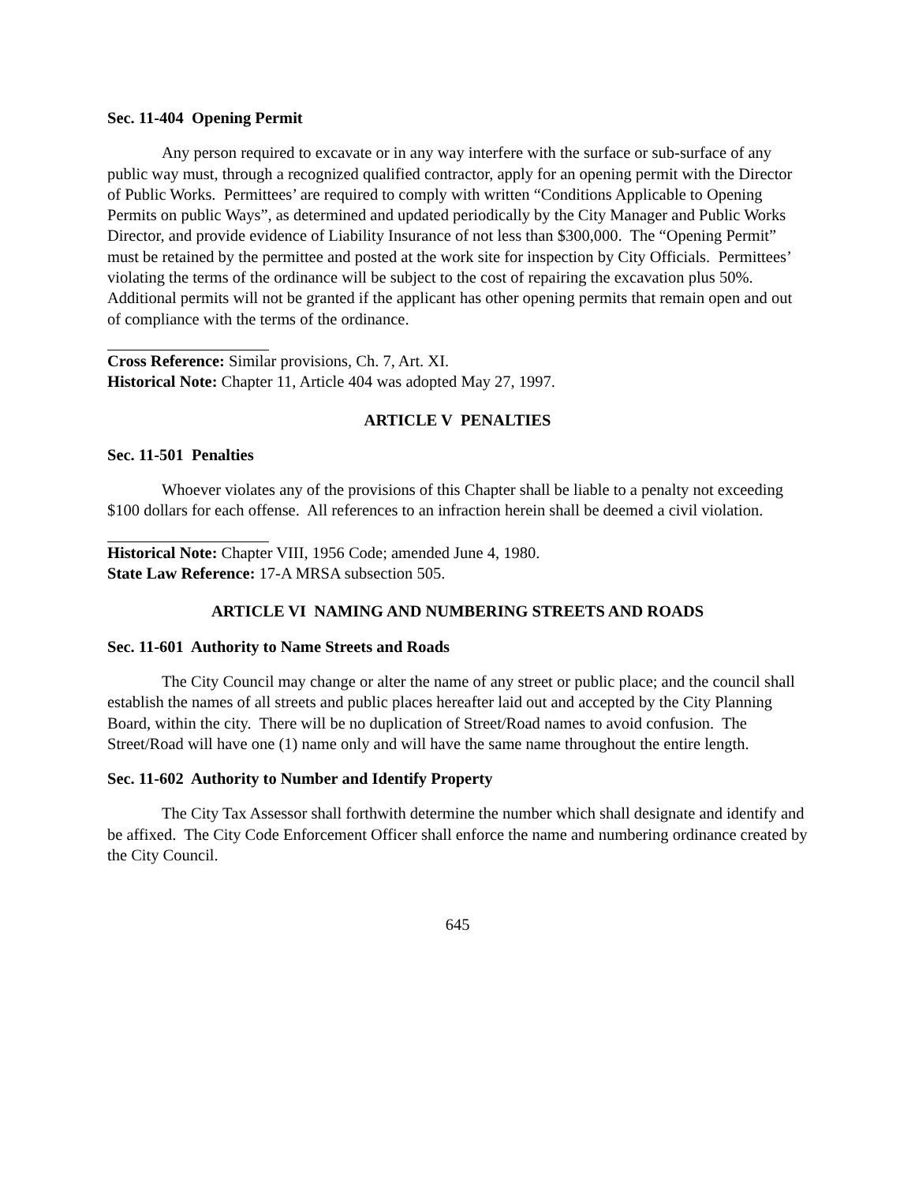Sec. 11-404 Opening Permit
Any person required to excavate or in any way interfere with the surface or sub-surface of any public way must, through a recognized qualified contractor, apply for an opening permit with the Director of Public Works. Permittees’ are required to comply with written “Conditions Applicable to Opening Permits on public Ways”, as determined and updated periodically by the City Manager and Public Works Director, and provide evidence of Liability Insurance of not less than $300,000. The “Opening Permit” must be retained by the permittee and posted at the work site for inspection by City Officials. Permittees’ violating the terms of the ordinance will be subject to the cost of repairing the excavation plus 50%. Additional permits will not be granted if the applicant has other opening permits that remain open and out of compliance with the terms of the ordinance.
Cross Reference: Similar provisions, Ch. 7, Art. XI.
Historical Note: Chapter 11, Article 404 was adopted May 27, 1997.
ARTICLE V PENALTIES
Sec. 11-501 Penalties
Whoever violates any of the provisions of this Chapter shall be liable to a penalty not exceeding $100 dollars for each offense. All references to an infraction herein shall be deemed a civil violation.
Historical Note: Chapter VIII, 1956 Code; amended June 4, 1980.
State Law Reference: 17-A MRSA subsection 505.
ARTICLE VI NAMING AND NUMBERING STREETS AND ROADS
Sec. 11-601 Authority to Name Streets and Roads
The City Council may change or alter the name of any street or public place; and the council shall establish the names of all streets and public places hereafter laid out and accepted by the City Planning Board, within the city. There will be no duplication of Street/Road names to avoid confusion. The Street/Road will have one (1) name only and will have the same name throughout the entire length.
Sec. 11-602 Authority to Number and Identify Property
The City Tax Assessor shall forthwith determine the number which shall designate and identify and be affixed. The City Code Enforcement Officer shall enforce the name and numbering ordinance created by the City Council.
645